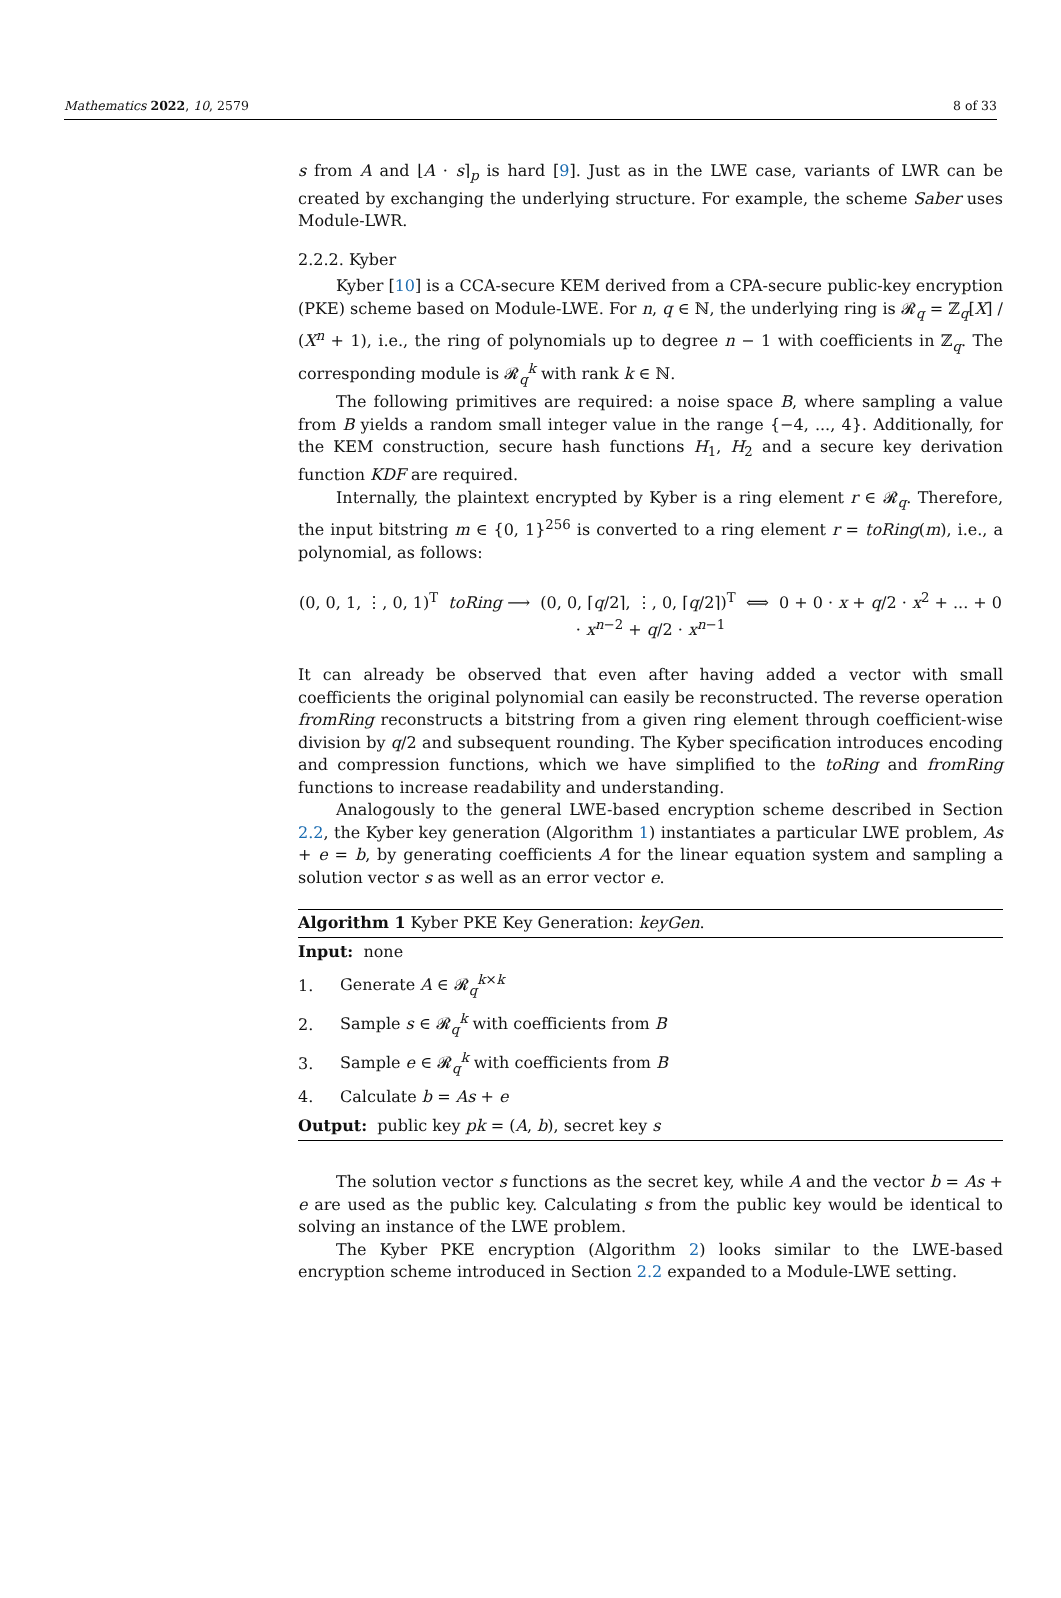Mathematics 2022, 10, 2579 8 of 33
s from A and ⌊A · s⌉<sub>p</sub> is hard [9]. Just as in the LWE case, variants of LWR can be created by exchanging the underlying structure. For example, the scheme Saber uses Module-LWR.
2.2.2. Kyber
Kyber [10] is a CCA-secure KEM derived from a CPA-secure public-key encryption (PKE) scheme based on Module-LWE. For n, q ∈ ℕ, the underlying ring is 𝓡<sub>q</sub> = ℤ<sub>q</sub>[X] / (X<sup>n</sup> + 1), i.e., the ring of polynomials up to degree n − 1 with coefficients in ℤ<sub>q</sub>. The corresponding module is 𝓡<sub>q</sub><sup>k</sup> with rank k ∈ ℕ.
The following primitives are required: a noise space B, where sampling a value from B yields a random small integer value in the range {−4, ..., 4}. Additionally, for the KEM construction, secure hash functions H<sub>1</sub>, H<sub>2</sub> and a secure key derivation function KDF are required.
Internally, the plaintext encrypted by Kyber is a ring element r ∈ 𝓡<sub>q</sub>. Therefore, the input bitstring m ∈ {0, 1}<sup>256</sup> is converted to a ring element r = toRing(m), i.e., a polynomial, as follows:
(0, 0, 1, ⋮, 0, 1)<sup>T</sup> toRing ⟶ (0, 0, ⌈q/2⌉, ⋮, 0, ⌈q/2⌉)<sup>T</sup> ⟺ 0 + 0 · x + q/2 · x<sup>2</sup> + ... + 0 · x<sup>n−2</sup> + q/2 · x<sup>n−1</sup>
It can already be observed that even after having added a vector with small coefficients the original polynomial can easily be reconstructed. The reverse operation fromRing reconstructs a bitstring from a given ring element through coefficient-wise division by q/2 and subsequent rounding. The Kyber specification introduces encoding and compression functions, which we have simplified to the toRing and fromRing functions to increase readability and understanding.
Analogously to the general LWE-based encryption scheme described in Section 2.2, the Kyber key generation (Algorithm 1) instantiates a particular LWE problem, As + e = b, by generating coefficients A for the linear equation system and sampling a solution vector s as well as an error vector e.
Algorithm 1 Kyber PKE Key Generation: keyGen.
Input: none
1. Generate A ∈ 𝓡<sub>q</sub><sup>k×k</sup>
2. Sample s ∈ 𝓡<sub>q</sub><sup>k</sup> with coefficients from B
3. Sample e ∈ 𝓡<sub>q</sub><sup>k</sup> with coefficients from B
4. Calculate b = As + e
Output: public key pk = (A, b), secret key s
The solution vector s functions as the secret key, while A and the vector b = As + e are used as the public key. Calculating s from the public key would be identical to solving an instance of the LWE problem.
The Kyber PKE encryption (Algorithm 2) looks similar to the LWE-based encryption scheme introduced in Section 2.2 expanded to a Module-LWE setting.